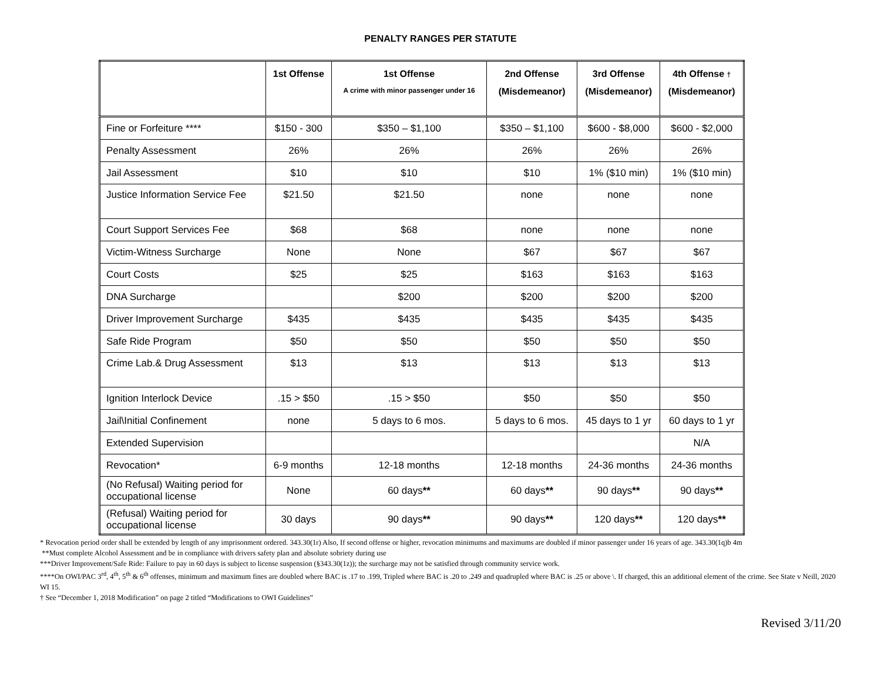PENALTY RANGES PER STATUTE
| | 1st Offense | 1st Offense A crime with minor passenger under 16 | 2nd Offense (Misdemeanor) | 3rd Offense (Misdemeanor) | 4th Offense † (Misdemeanor) |
| --- | --- | --- | --- | --- | --- |
| Fine or Forfeiture **** | $150 - 300 | $350 – $1,100 | $350 – $1,100 | $600 - $8,000 | $600 - $2,000 |
| Penalty Assessment | 26% | 26% | 26% | 26% | 26% |
| Jail Assessment | $10 | $10 | $10 | 1% ($10 min) | 1% ($10 min) |
| Justice Information Service Fee | $21.50 | $21.50 | none | none | none |
| Court Support Services Fee | $68 | $68 | none | none | none |
| Victim-Witness Surcharge | None | None | $67 | $67 | $67 |
| Court Costs | $25 | $25 | $163 | $163 | $163 |
| DNA Surcharge | | $200 | $200 | $200 | $200 |
| Driver Improvement Surcharge | $435 | $435 | $435 | $435 | $435 |
| Safe Ride Program | $50 | $50 | $50 | $50 | $50 |
| Crime Lab.& Drug Assessment | $13 | $13 | $13 | $13 | $13 |
| Ignition Interlock Device | .15 > $50 | .15 > $50 | $50 | $50 | $50 |
| Jail\Initial Confinement | none | 5 days to 6 mos. | 5 days to 6 mos. | 45 days to 1 yr | 60 days to 1 yr |
| Extended Supervision | | | | | N/A |
| Revocation* | 6-9 months | 12-18 months | 12-18 months | 24-36 months | 24-36 months |
| (No Refusal) Waiting period for occupational license | None | 60 days ** | 60 days ** | 90 days ** | 90 days ** |
| (Refusal) Waiting period for occupational license | 30 days | 90 days ** | 90 days ** | 120 days ** | 120 days ** |
* Revocation period order shall be extended by length of any imprisonment ordered. 343.30(1r) Also, If second offense or higher, revocation minimums and maximums are doubled if minor passenger under 16 years of age. 343.30(1q)b 4m
**Must complete Alcohol Assessment and be in compliance with drivers safety plan and absolute sobriety during use
***Driver Improvement/Safe Ride: Failure to pay in 60 days is subject to license suspension (§343.30(1z)); the surcharge may not be satisfied through community service work.
****On OWI/PAC 3<sup>rd</sup>, 4<sup>th</sup>, 5<sup>th</sup> & 6<sup>th</sup> offenses, minimum and maximum fines are doubled where BAC is .17 to .199, Tripled where BAC is .20 to .249 and quadrupled where BAC is .25 or above \. If charged, this an additional element of the crime. See State v Neill, 2020 WI 15.
† See “December 1, 2018 Modification” on page 2 titled “Modifications to OWI Guidelines”
Revised 3/11/20